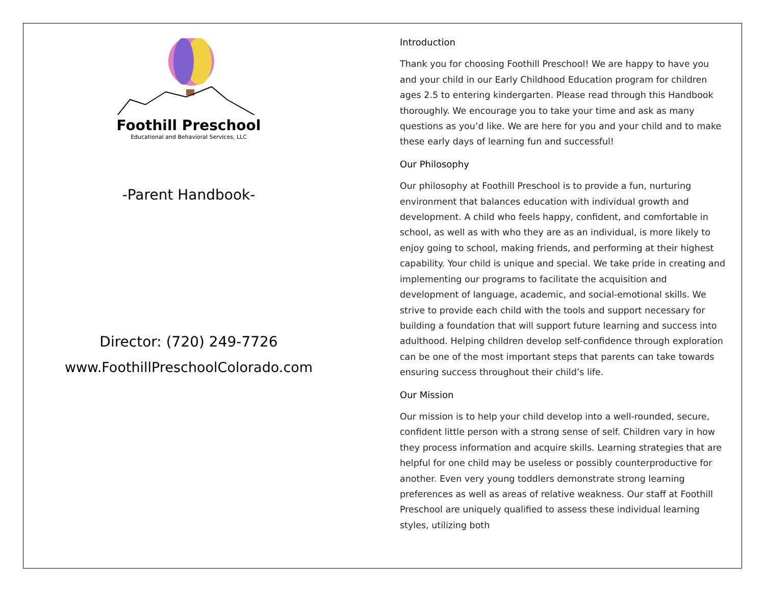Foothill Preschool
Educational and Behavioral Services, LLC
-Parent Handbook-
Director: (720) 249-7726
www.FoothillPreschoolColorado.com
Introduction
Thank you for choosing Foothill Preschool! We are happy to have you and your child in our Early Childhood Education program for children ages 2.5 to entering kindergarten. Please read through this Handbook thoroughly. We encourage you to take your time and ask as many questions as you’d like. We are here for you and your child and to make these early days of learning fun and successful!
Our Philosophy
Our philosophy at Foothill Preschool is to provide a fun, nurturing environment that balances education with individual growth and development. A child who feels happy, confident, and comfortable in school, as well as with who they are as an individual, is more likely to enjoy going to school, making friends, and performing at their highest capability. Your child is unique and special. We take pride in creating and implementing our programs to facilitate the acquisition and development of language, academic, and social-emotional skills. We strive to provide each child with the tools and support necessary for building a foundation that will support future learning and success into adulthood. Helping children develop self-confidence through exploration can be one of the most important steps that parents can take towards ensuring success throughout their child’s life.
Our Mission
Our mission is to help your child develop into a well-rounded, secure, confident little person with a strong sense of self. Children vary in how they process information and acquire skills. Learning strategies that are helpful for one child may be useless or possibly counterproductive for another. Even very young toddlers demonstrate strong learning preferences as well as areas of relative weakness. Our staff at Foothill Preschool are uniquely qualified to assess these individual learning styles, utilizing both